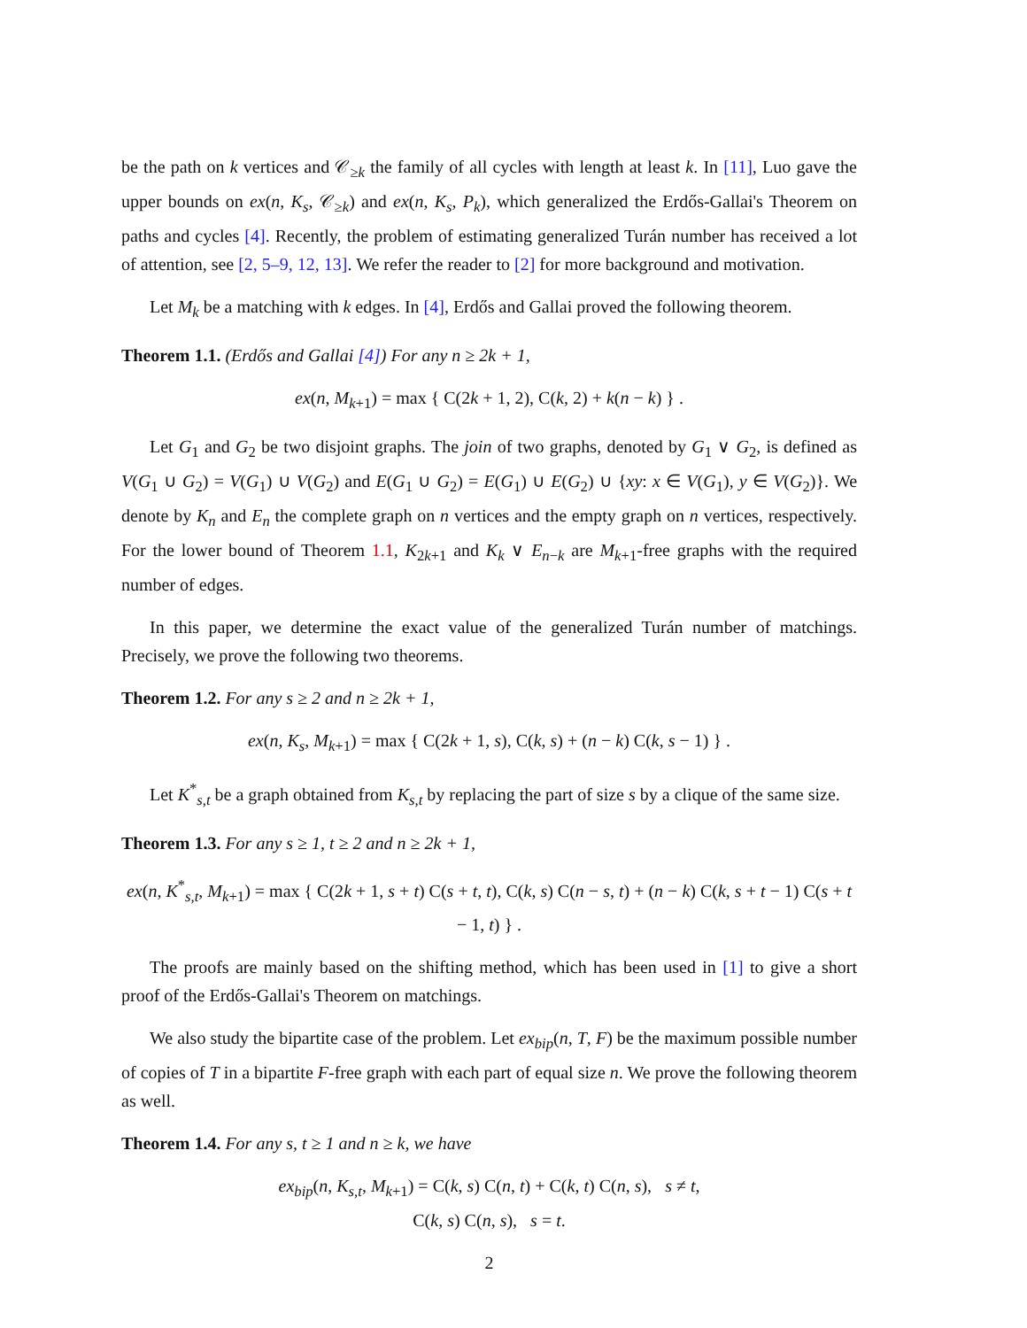be the path on k vertices and 𝒞<sub>≥k</sub> the family of all cycles with length at least k. In [11], Luo gave the upper bounds on ex(n, K<sub>s</sub>, 𝒞<sub>≥k</sub>) and ex(n, K<sub>s</sub>, P<sub>k</sub>), which generalized the Erdős-Gallai's Theorem on paths and cycles [4]. Recently, the problem of estimating generalized Turán number has received a lot of attention, see [2, 5–9, 12, 13]. We refer the reader to [2] for more background and motivation.
Let M<sub>k</sub> be a matching with k edges. In [4], Erdős and Gallai proved the following theorem.
Theorem 1.1. (Erdős and Gallai [4]) For any n ≥ 2k + 1,
ex(n, M<sub>k+1</sub>) = max { C(2k + 1, 2), C(k, 2) + k(n − k) } .
Let G<sub>1</sub> and G<sub>2</sub> be two disjoint graphs. The join of two graphs, denoted by G<sub>1</sub> ∨ G<sub>2</sub>, is defined as V(G<sub>1</sub> ∪ G<sub>2</sub>) = V(G<sub>1</sub>) ∪ V(G<sub>2</sub>) and E(G<sub>1</sub> ∪ G<sub>2</sub>) = E(G<sub>1</sub>) ∪ E(G<sub>2</sub>) ∪ {xy: x ∈ V(G<sub>1</sub>), y ∈ V(G<sub>2</sub>)}. We denote by K<sub>n</sub> and E<sub>n</sub> the complete graph on n vertices and the empty graph on n vertices, respectively. For the lower bound of Theorem 1.1, K<sub>2k+1</sub> and K<sub>k</sub> ∨ E<sub>n−k</sub> are M<sub>k+1</sub>-free graphs with the required number of edges.
In this paper, we determine the exact value of the generalized Turán number of matchings. Precisely, we prove the following two theorems.
Theorem 1.2. For any s ≥ 2 and n ≥ 2k + 1,
ex(n, K<sub>s</sub>, M<sub>k+1</sub>) = max { C(2k + 1, s), C(k, s) + (n − k) C(k, s − 1) } .
Let K<sup>*</sup><sub>s,t</sub> be a graph obtained from K<sub>s,t</sub> by replacing the part of size s by a clique of the same size.
Theorem 1.3. For any s ≥ 1, t ≥ 2 and n ≥ 2k + 1,
ex(n, K<sup>*</sup><sub>s,t</sub>, M<sub>k+1</sub>) = max { C(2k + 1, s + t) C(s + t, t), C(k, s) C(n − s, t) + (n − k) C(k, s + t − 1) C(s + t − 1, t) } .
The proofs are mainly based on the shifting method, which has been used in [1] to give a short proof of the Erdős-Gallai's Theorem on matchings.
We also study the bipartite case of the problem. Let ex<sub>bip</sub>(n, T, F) be the maximum possible number of copies of T in a bipartite F-free graph with each part of equal size n. We prove the following theorem as well.
Theorem 1.4. For any s, t ≥ 1 and n ≥ k, we have
ex<sub>bip</sub>(n, K<sub>s,t</sub>, M<sub>k+1</sub>) = C(k, s) C(n, t) + C(k, t) C(n, s), s ≠ t,
C(k, s) C(n, s), s = t.
2